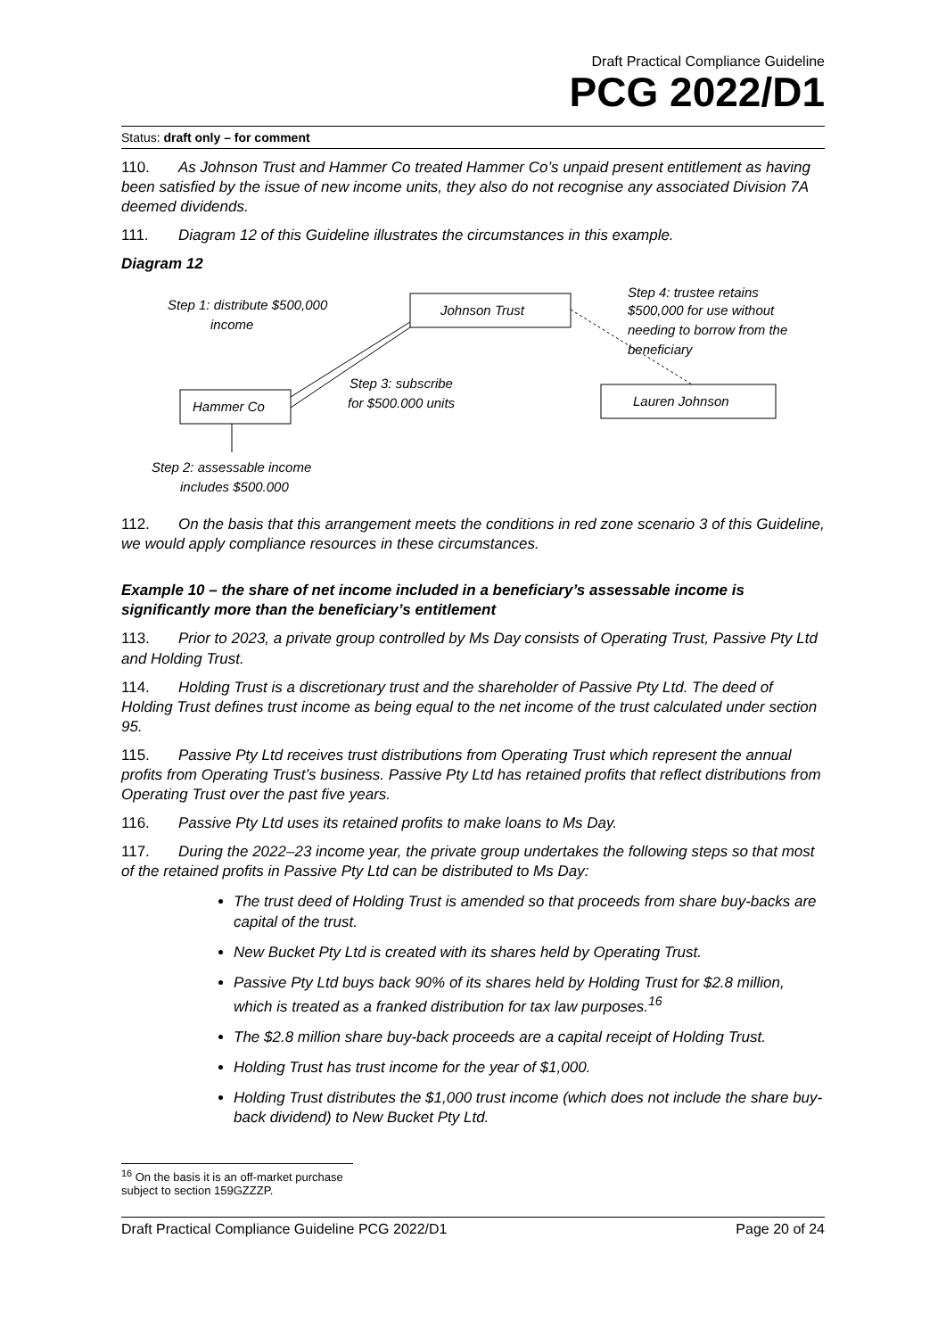Draft Practical Compliance Guideline
PCG 2022/D1
Status: draft only – for comment
110. As Johnson Trust and Hammer Co treated Hammer Co’s unpaid present entitlement as having been satisfied by the issue of new income units, they also do not recognise any associated Division 7A deemed dividends.
111. Diagram 12 of this Guideline illustrates the circumstances in this example.
Diagram 12
Johnson Trust
Hammer Co
Lauren Johnson
Step 1: distribute $500,000
income
Step 3: subscribe
for $500.000 units
Step 4: trustee retains
$500,000 for use without
needing to borrow from the
beneficiary
Step 2: assessable income
includes $500.000
112. On the basis that this arrangement meets the conditions in red zone scenario 3 of this Guideline, we would apply compliance resources in these circumstances.
Example 10 – the share of net income included in a beneficiary’s assessable income is significantly more than the beneficiary’s entitlement
113. Prior to 2023, a private group controlled by Ms Day consists of Operating Trust, Passive Pty Ltd and Holding Trust.
114. Holding Trust is a discretionary trust and the shareholder of Passive Pty Ltd. The deed of Holding Trust defines trust income as being equal to the net income of the trust calculated under section 95.
115. Passive Pty Ltd receives trust distributions from Operating Trust which represent the annual profits from Operating Trust’s business. Passive Pty Ltd has retained profits that reflect distributions from Operating Trust over the past five years.
116. Passive Pty Ltd uses its retained profits to make loans to Ms Day.
117. During the 2022–23 income year, the private group undertakes the following steps so that most of the retained profits in Passive Pty Ltd can be distributed to Ms Day:
The trust deed of Holding Trust is amended so that proceeds from share buy-backs are capital of the trust.
New Bucket Pty Ltd is created with its shares held by Operating Trust.
Passive Pty Ltd buys back 90% of its shares held by Holding Trust for $2.8 million, which is treated as a franked distribution for tax law purposes.<sup>16</sup>
The $2.8 million share buy-back proceeds are a capital receipt of Holding Trust.
Holding Trust has trust income for the year of $1,000.
Holding Trust distributes the $1,000 trust income (which does not include the share buy-back dividend) to New Bucket Pty Ltd.
<sup>16</sup> On the basis it is an off-market purchase subject to section 159GZZZP.
Draft Practical Compliance Guideline PCG 2022/D1 Page 20 of 24